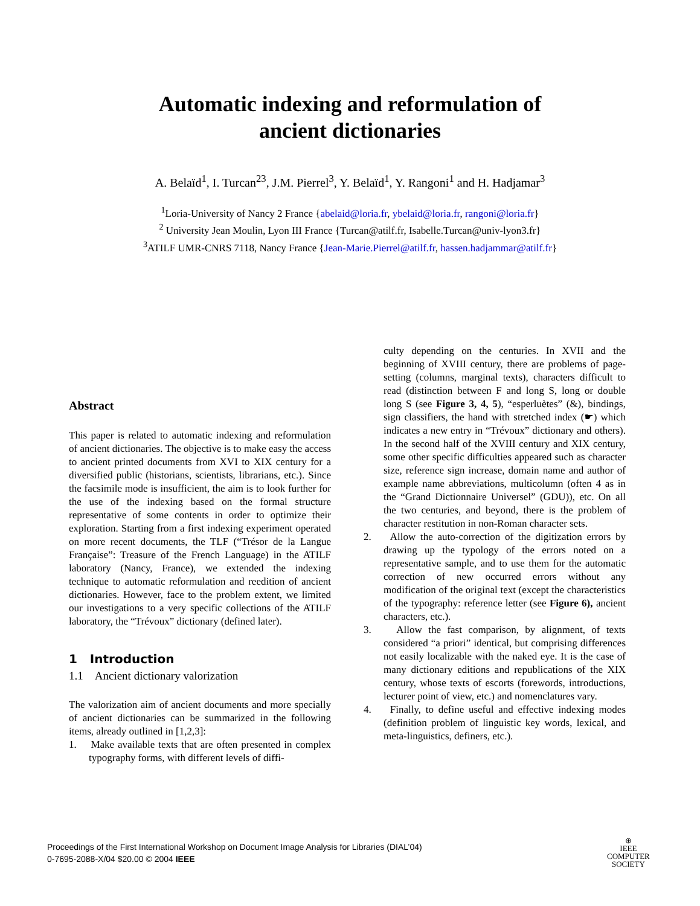Automatic indexing and reformulation of
ancient dictionaries
A. Belaïd<sup>1</sup>, I. Turcan<sup>23</sup>, J.M. Pierrel<sup>3</sup>, Y. Belaïd<sup>1</sup>, Y. Rangoni<sup>1</sup> and H. Hadjamar<sup>3</sup>
<sup>1</sup> Loria-University of Nancy 2 France {abelaid@loria.fr, ybelaid@loria.fr, rangoni@loria.fr}
<sup>2</sup> University Jean Moulin, Lyon III France {Turcan@atilf.fr, Isabelle.Turcan@univ-lyon3.fr}
<sup>3</sup> ATILF UMR-CNRS 7118, Nancy France {Jean-Marie.Pierrel@atilf.fr, hassen.hadjammar@atilf.fr}
Abstract
This paper is related to automatic indexing and reformulation of ancient dictionaries. The objective is to make easy the access to ancient printed documents from XVI to XIX century for a diversified public (historians, scientists, librarians, etc.). Since the facsimile mode is insufficient, the aim is to look further for the use of the indexing based on the formal structure representative of some contents in order to optimize their exploration. Starting from a first indexing experiment operated on more recent documents, the TLF (“Trésor de la Langue Française”: Treasure of the French Language) in the ATILF laboratory (Nancy, France), we extended the indexing technique to automatic reformulation and reedition of ancient dictionaries. However, face to the problem extent, we limited our investigations to a very specific collections of the ATILF laboratory, the “Trévoux” dictionary (defined later).
1 Introduction
1.1 Ancient dictionary valorization
The valorization aim of ancient documents and more specially of ancient dictionaries can be summarized in the following items, already outlined in [1,2,3]:
1. Make available texts that are often presented in complex typography forms, with different levels of diffi-
culty depending on the centuries. In XVII and the beginning of XVIII century, there are problems of page-setting (columns, marginal texts), characters difficult to read (distinction between F and long S, long or double long S (see Figure 3, 4, 5), “esperluètes” (&), bindings, sign classifiers, the hand with stretched index (☛) which indicates a new entry in “Trévoux” dictionary and others). In the second half of the XVIII century and XIX century, some other specific difficulties appeared such as character size, reference sign increase, domain name and author of example name abbreviations, multicolumn (often 4 as in the “Grand Dictionnaire Universel” (GDU)), etc. On all the two centuries, and beyond, there is the problem of character restitution in non-Roman character sets.
2. Allow the auto-correction of the digitization errors by drawing up the typology of the errors noted on a representative sample, and to use them for the automatic correction of new occurred errors without any modification of the original text (except the characteristics of the typography: reference letter (see Figure 6), ancient characters, etc.).
3. Allow the fast comparison, by alignment, of texts considered “a priori” identical, but comprising differences not easily localizable with the naked eye. It is the case of many dictionary editions and republications of the XIX century, whose texts of escorts (forewords, introductions, lecturer point of view, etc.) and nomenclatures vary.
4. Finally, to define useful and effective indexing modes (definition problem of linguistic key words, lexical, and meta-linguistics, definers, etc.).
Proceedings of the First International Workshop on Document Image Analysis for Libraries (DIAL’04)
0-7695-2088-X/04 $20.00 © 2004 IEEE
⊕
IEEE
COMPUTER
SOCIETY